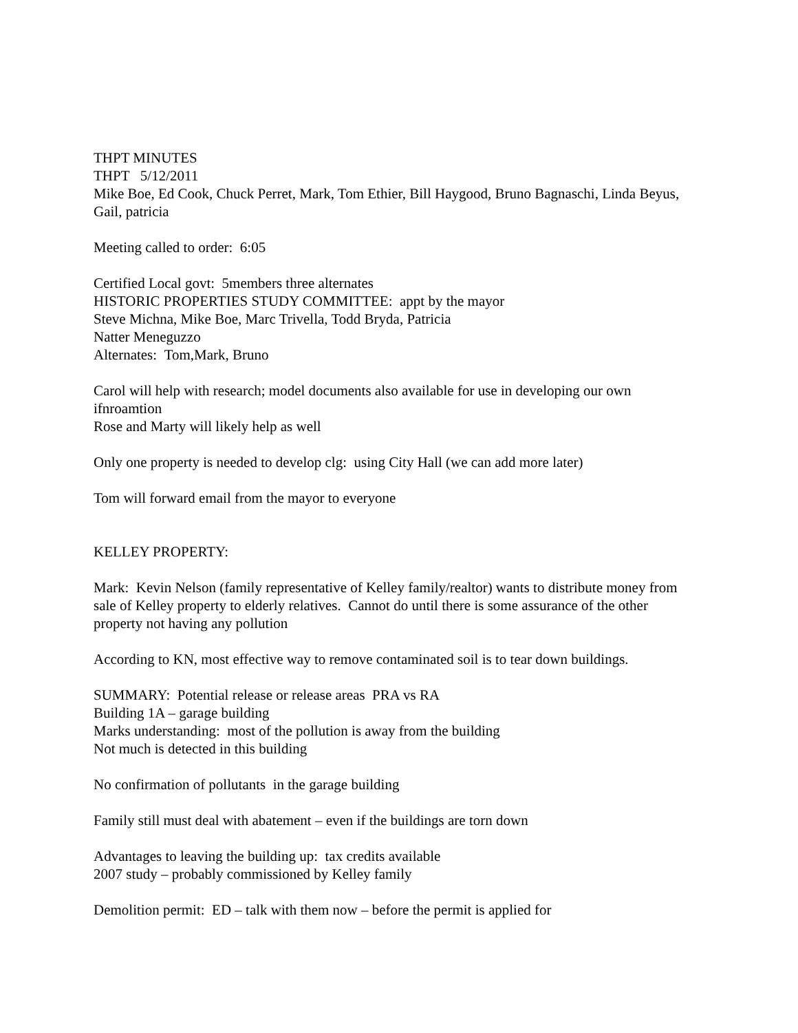THPT MINUTES
THPT 5/12/2011
Mike Boe, Ed Cook, Chuck Perret, Mark, Tom Ethier, Bill Haygood, Bruno Bagnaschi, Linda Beyus, Gail, patricia
Meeting called to order: 6:05
Certified Local govt: 5members three alternates
HISTORIC PROPERTIES STUDY COMMITTEE: appt by the mayor
Steve Michna, Mike Boe, Marc Trivella, Todd Bryda, Patricia
Natter Meneguzzo
Alternates: Tom,Mark, Bruno
Carol will help with research; model documents also available for use in developing our own ifnroamtion
Rose and Marty will likely help as well
Only one property is needed to develop clg: using City Hall (we can add more later)
Tom will forward email from the mayor to everyone
KELLEY PROPERTY:
Mark: Kevin Nelson (family representative of Kelley family/realtor) wants to distribute money from sale of Kelley property to elderly relatives. Cannot do until there is some assurance of the other property not having any pollution
According to KN, most effective way to remove contaminated soil is to tear down buildings.
SUMMARY: Potential release or release areas PRA vs RA
Building 1A – garage building
Marks understanding: most of the pollution is away from the building
Not much is detected in this building
No confirmation of pollutants in the garage building
Family still must deal with abatement – even if the buildings are torn down
Advantages to leaving the building up: tax credits available
2007 study – probably commissioned by Kelley family
Demolition permit: ED – talk with them now – before the permit is applied for